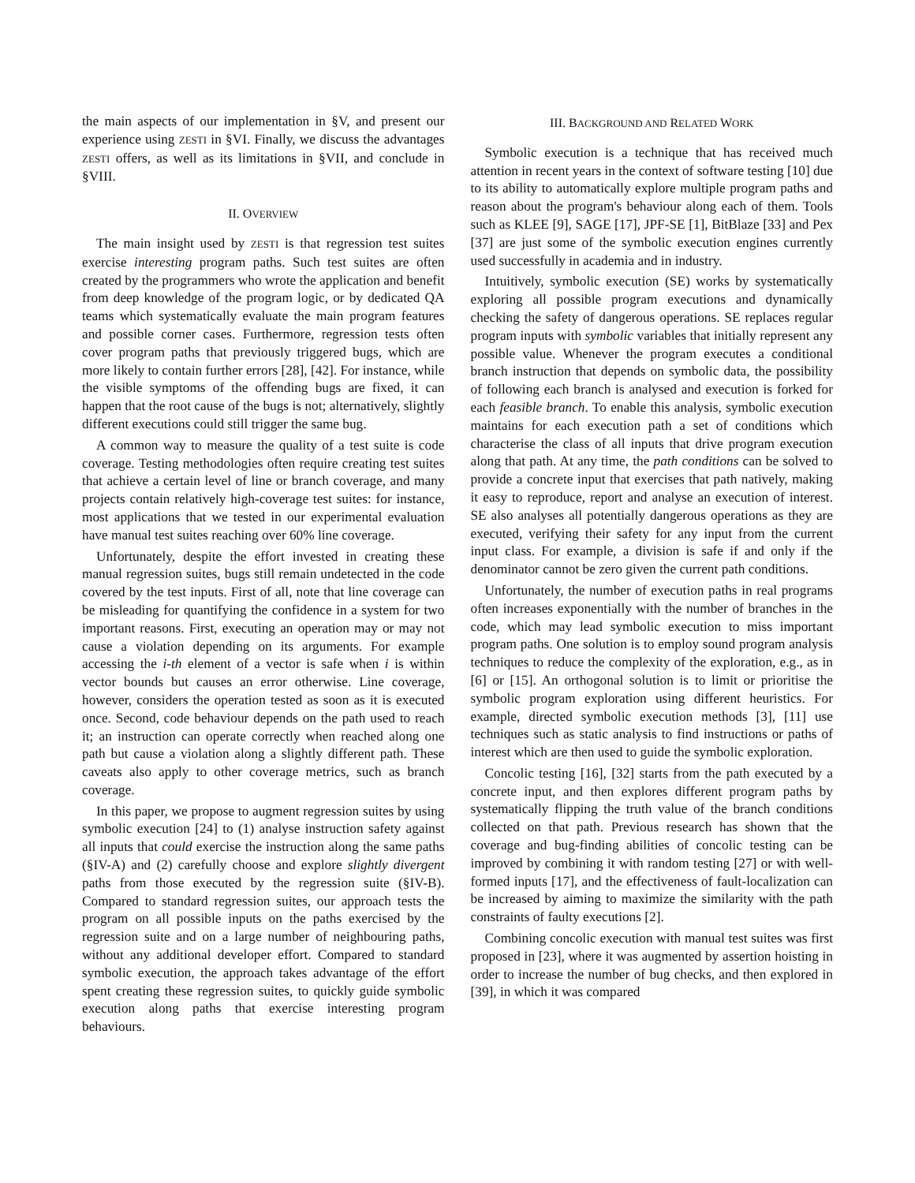the main aspects of our implementation in §V, and present our experience using ZESTI in §VI. Finally, we discuss the advantages ZESTI offers, as well as its limitations in §VII, and conclude in §VIII.
II. OVERVIEW
The main insight used by ZESTI is that regression test suites exercise interesting program paths. Such test suites are often created by the programmers who wrote the application and benefit from deep knowledge of the program logic, or by dedicated QA teams which systematically evaluate the main program features and possible corner cases. Furthermore, regression tests often cover program paths that previously triggered bugs, which are more likely to contain further errors [28], [42]. For instance, while the visible symptoms of the offending bugs are fixed, it can happen that the root cause of the bugs is not; alternatively, slightly different executions could still trigger the same bug.
A common way to measure the quality of a test suite is code coverage. Testing methodologies often require creating test suites that achieve a certain level of line or branch coverage, and many projects contain relatively high-coverage test suites: for instance, most applications that we tested in our experimental evaluation have manual test suites reaching over 60% line coverage.
Unfortunately, despite the effort invested in creating these manual regression suites, bugs still remain undetected in the code covered by the test inputs. First of all, note that line coverage can be misleading for quantifying the confidence in a system for two important reasons. First, executing an operation may or may not cause a violation depending on its arguments. For example accessing the i-th element of a vector is safe when i is within vector bounds but causes an error otherwise. Line coverage, however, considers the operation tested as soon as it is executed once. Second, code behaviour depends on the path used to reach it; an instruction can operate correctly when reached along one path but cause a violation along a slightly different path. These caveats also apply to other coverage metrics, such as branch coverage.
In this paper, we propose to augment regression suites by using symbolic execution [24] to (1) analyse instruction safety against all inputs that could exercise the instruction along the same paths (§IV-A) and (2) carefully choose and explore slightly divergent paths from those executed by the regression suite (§IV-B). Compared to standard regression suites, our approach tests the program on all possible inputs on the paths exercised by the regression suite and on a large number of neighbouring paths, without any additional developer effort. Compared to standard symbolic execution, the approach takes advantage of the effort spent creating these regression suites, to quickly guide symbolic execution along paths that exercise interesting program behaviours.
III. BACKGROUND AND RELATED WORK
Symbolic execution is a technique that has received much attention in recent years in the context of software testing [10] due to its ability to automatically explore multiple program paths and reason about the program's behaviour along each of them. Tools such as KLEE [9], SAGE [17], JPF-SE [1], BitBlaze [33] and Pex [37] are just some of the symbolic execution engines currently used successfully in academia and in industry.
Intuitively, symbolic execution (SE) works by systematically exploring all possible program executions and dynamically checking the safety of dangerous operations. SE replaces regular program inputs with symbolic variables that initially represent any possible value. Whenever the program executes a conditional branch instruction that depends on symbolic data, the possibility of following each branch is analysed and execution is forked for each feasible branch. To enable this analysis, symbolic execution maintains for each execution path a set of conditions which characterise the class of all inputs that drive program execution along that path. At any time, the path conditions can be solved to provide a concrete input that exercises that path natively, making it easy to reproduce, report and analyse an execution of interest. SE also analyses all potentially dangerous operations as they are executed, verifying their safety for any input from the current input class. For example, a division is safe if and only if the denominator cannot be zero given the current path conditions.
Unfortunately, the number of execution paths in real programs often increases exponentially with the number of branches in the code, which may lead symbolic execution to miss important program paths. One solution is to employ sound program analysis techniques to reduce the complexity of the exploration, e.g., as in [6] or [15]. An orthogonal solution is to limit or prioritise the symbolic program exploration using different heuristics. For example, directed symbolic execution methods [3], [11] use techniques such as static analysis to find instructions or paths of interest which are then used to guide the symbolic exploration.
Concolic testing [16], [32] starts from the path executed by a concrete input, and then explores different program paths by systematically flipping the truth value of the branch conditions collected on that path. Previous research has shown that the coverage and bug-finding abilities of concolic testing can be improved by combining it with random testing [27] or with well-formed inputs [17], and the effectiveness of fault-localization can be increased by aiming to maximize the similarity with the path constraints of faulty executions [2].
Combining concolic execution with manual test suites was first proposed in [23], where it was augmented by assertion hoisting in order to increase the number of bug checks, and then explored in [39], in which it was compared